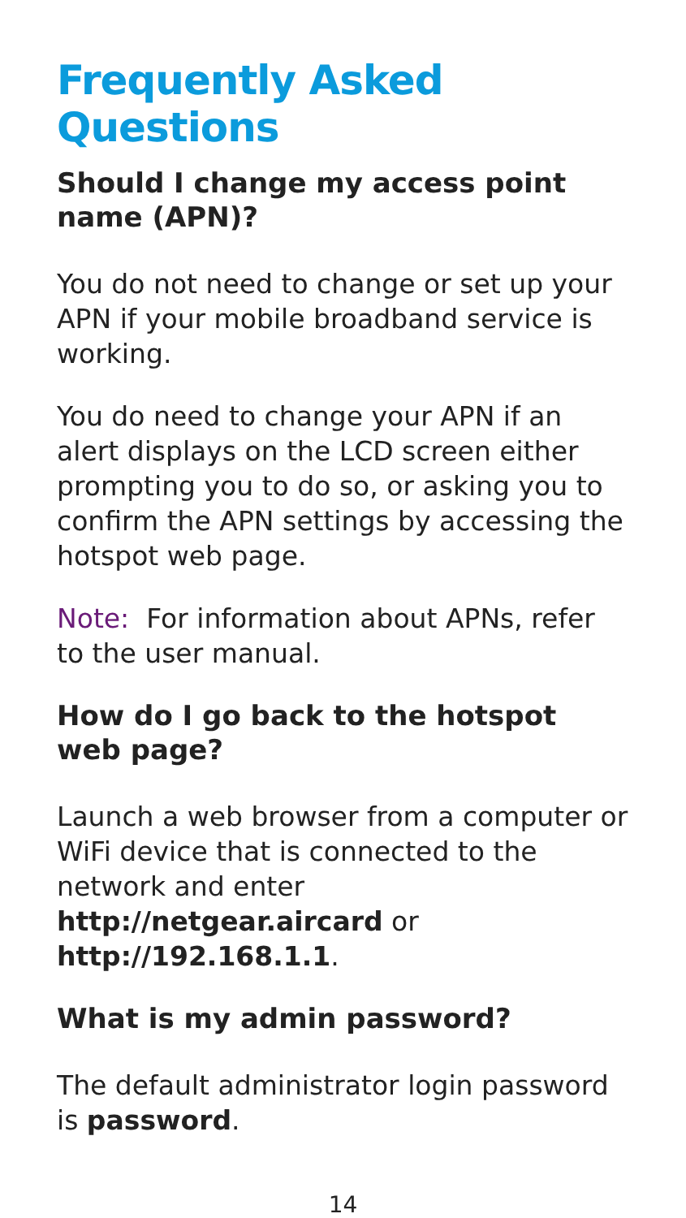Frequently Asked Questions
Should I change my access point name (APN)?
You do not need to change or set up your APN if your mobile broadband service is working.
You do need to change your APN if an alert displays on the LCD screen either prompting you to do so, or asking you to confirm the APN settings by accessing the hotspot web page.
Note: For information about APNs, refer to the user manual.
How do I go back to the hotspot web page?
Launch a web browser from a computer or WiFi device that is connected to the network and enter http://netgear.aircard or http://192.168.1.1.
What is my admin password?
The default administrator login password is password.
14